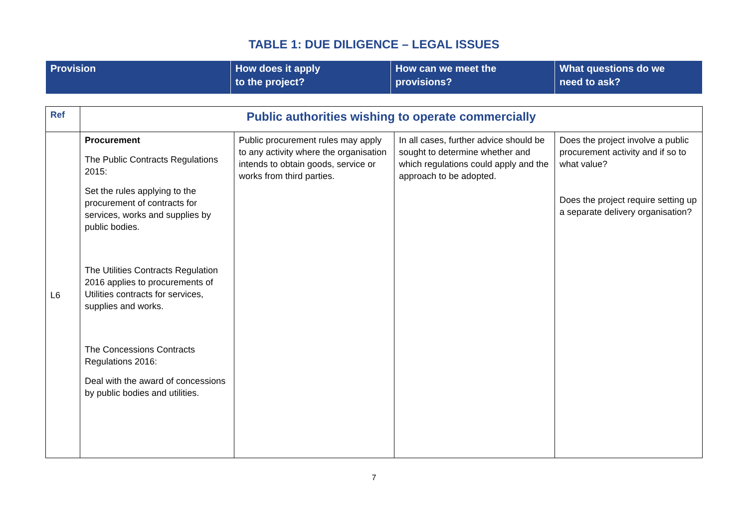TABLE 1: DUE DILIGENCE – LEGAL ISSUES
| Provision | How does it apply to the project? | How can we meet the provisions? | What questions do we need to ask? |
| Ref | Public authorities wishing to operate commercially | | | |
| L6 | Procurement The Public Contracts Regulations 2015: Set the rules applying to the procurement of contracts for services, works and supplies by public bodies. The Utilities Contracts Regulation 2016 applies to procurements of Utilities contracts for services, supplies and works. The Concessions Contracts Regulations 2016: Deal with the award of concessions by public bodies and utilities. | Public procurement rules may apply to any activity where the organisation intends to obtain goods, service or works from third parties. | In all cases, further advice should be sought to determine whether and which regulations could apply and the approach to be adopted. | Does the project involve a public procurement activity and if so to what value? Does the project require setting up a separate delivery organisation? |
7